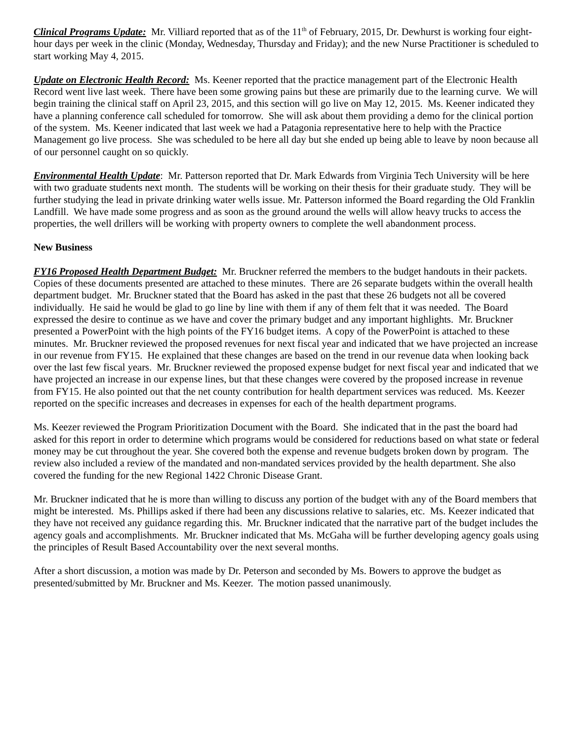Clinical Programs Update: Mr. Villiard reported that as of the 11<sup>th</sup> of February, 2015, Dr. Dewhurst is working four eight-hour days per week in the clinic (Monday, Wednesday, Thursday and Friday); and the new Nurse Practitioner is scheduled to start working May 4, 2015.
Update on Electronic Health Record: Ms. Keener reported that the practice management part of the Electronic Health Record went live last week. There have been some growing pains but these are primarily due to the learning curve. We will begin training the clinical staff on April 23, 2015, and this section will go live on May 12, 2015. Ms. Keener indicated they have a planning conference call scheduled for tomorrow. She will ask about them providing a demo for the clinical portion of the system. Ms. Keener indicated that last week we had a Patagonia representative here to help with the Practice Management go live process. She was scheduled to be here all day but she ended up being able to leave by noon because all of our personnel caught on so quickly.
Environmental Health Update: Mr. Patterson reported that Dr. Mark Edwards from Virginia Tech University will be here with two graduate students next month. The students will be working on their thesis for their graduate study. They will be further studying the lead in private drinking water wells issue. Mr. Patterson informed the Board regarding the Old Franklin Landfill. We have made some progress and as soon as the ground around the wells will allow heavy trucks to access the properties, the well drillers will be working with property owners to complete the well abandonment process.
New Business
FY16 Proposed Health Department Budget: Mr. Bruckner referred the members to the budget handouts in their packets. Copies of these documents presented are attached to these minutes. There are 26 separate budgets within the overall health department budget. Mr. Bruckner stated that the Board has asked in the past that these 26 budgets not all be covered individually. He said he would be glad to go line by line with them if any of them felt that it was needed. The Board expressed the desire to continue as we have and cover the primary budget and any important highlights. Mr. Bruckner presented a PowerPoint with the high points of the FY16 budget items. A copy of the PowerPoint is attached to these minutes. Mr. Bruckner reviewed the proposed revenues for next fiscal year and indicated that we have projected an increase in our revenue from FY15. He explained that these changes are based on the trend in our revenue data when looking back over the last few fiscal years. Mr. Bruckner reviewed the proposed expense budget for next fiscal year and indicated that we have projected an increase in our expense lines, but that these changes were covered by the proposed increase in revenue from FY15. He also pointed out that the net county contribution for health department services was reduced. Ms. Keezer reported on the specific increases and decreases in expenses for each of the health department programs.
Ms. Keezer reviewed the Program Prioritization Document with the Board. She indicated that in the past the board had asked for this report in order to determine which programs would be considered for reductions based on what state or federal money may be cut throughout the year. She covered both the expense and revenue budgets broken down by program. The review also included a review of the mandated and non-mandated services provided by the health department. She also covered the funding for the new Regional 1422 Chronic Disease Grant.
Mr. Bruckner indicated that he is more than willing to discuss any portion of the budget with any of the Board members that might be interested. Ms. Phillips asked if there had been any discussions relative to salaries, etc. Ms. Keezer indicated that they have not received any guidance regarding this. Mr. Bruckner indicated that the narrative part of the budget includes the agency goals and accomplishments. Mr. Bruckner indicated that Ms. McGaha will be further developing agency goals using the principles of Result Based Accountability over the next several months.
After a short discussion, a motion was made by Dr. Peterson and seconded by Ms. Bowers to approve the budget as presented/submitted by Mr. Bruckner and Ms. Keezer. The motion passed unanimously.